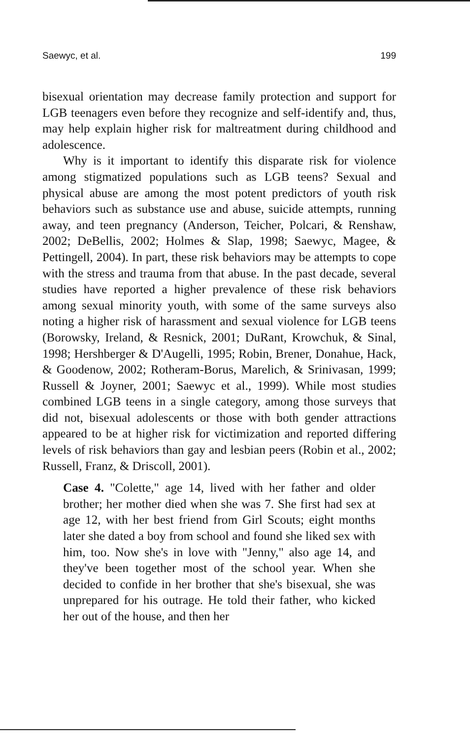Saewyc, et al. 199
bisexual orientation may decrease family protection and support for LGB teenagers even before they recognize and self-identify and, thus, may help explain higher risk for maltreatment during childhood and adolescence.
Why is it important to identify this disparate risk for violence among stigmatized populations such as LGB teens? Sexual and physical abuse are among the most potent predictors of youth risk behaviors such as substance use and abuse, suicide attempts, running away, and teen pregnancy (Anderson, Teicher, Polcari, & Renshaw, 2002; DeBellis, 2002; Holmes & Slap, 1998; Saewyc, Magee, & Pettingell, 2004). In part, these risk behaviors may be attempts to cope with the stress and trauma from that abuse. In the past decade, several studies have reported a higher prevalence of these risk behaviors among sexual minority youth, with some of the same surveys also noting a higher risk of harassment and sexual violence for LGB teens (Borowsky, Ireland, & Resnick, 2001; DuRant, Krowchuk, & Sinal, 1998; Hershberger & D'Augelli, 1995; Robin, Brener, Donahue, Hack, & Goodenow, 2002; Rotheram-Borus, Marelich, & Srinivasan, 1999; Russell & Joyner, 2001; Saewyc et al., 1999). While most studies combined LGB teens in a single category, among those surveys that did not, bisexual adolescents or those with both gender attractions appeared to be at higher risk for victimization and reported differing levels of risk behaviors than gay and lesbian peers (Robin et al., 2002; Russell, Franz, & Driscoll, 2001).
Case 4. "Colette," age 14, lived with her father and older brother; her mother died when she was 7. She first had sex at age 12, with her best friend from Girl Scouts; eight months later she dated a boy from school and found she liked sex with him, too. Now she's in love with "Jenny," also age 14, and they've been together most of the school year. When she decided to confide in her brother that she's bisexual, she was unprepared for his outrage. He told their father, who kicked her out of the house, and then her